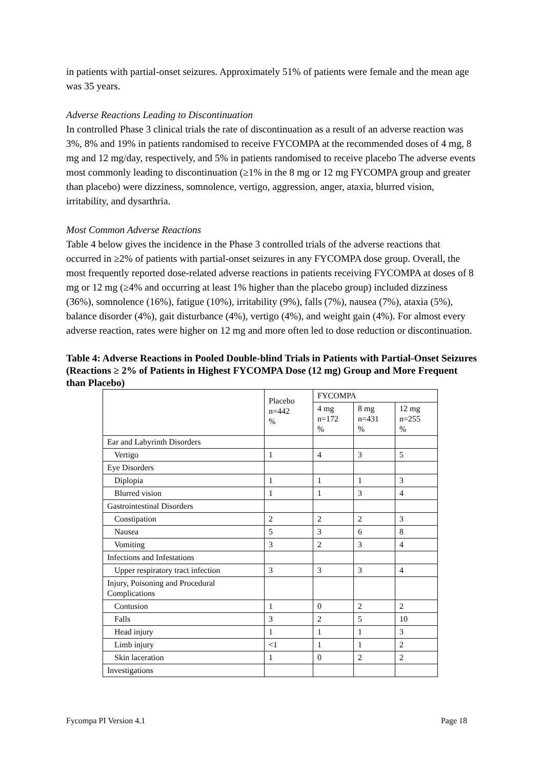in patients with partial-onset seizures. Approximately 51% of patients were female and the mean age was 35 years.
Adverse Reactions Leading to Discontinuation
In controlled Phase 3 clinical trials the rate of discontinuation as a result of an adverse reaction was 3%, 8% and 19% in patients randomised to receive FYCOMPA at the recommended doses of 4 mg, 8 mg and 12 mg/day, respectively, and 5% in patients randomised to receive placebo The adverse events most commonly leading to discontinuation (≥1% in the 8 mg or 12 mg FYCOMPA group and greater than placebo) were dizziness, somnolence, vertigo, aggression, anger, ataxia, blurred vision, irritability, and dysarthria.
Most Common Adverse Reactions
Table 4 below gives the incidence in the Phase 3 controlled trials of the adverse reactions that occurred in ≥2% of patients with partial-onset seizures in any FYCOMPA dose group. Overall, the most frequently reported dose-related adverse reactions in patients receiving FYCOMPA at doses of 8 mg or 12 mg (≥4% and occurring at least 1% higher than the placebo group) included dizziness (36%), somnolence (16%), fatigue (10%), irritability (9%), falls (7%), nausea (7%), ataxia (5%), balance disorder (4%), gait disturbance (4%), vertigo (4%), and weight gain (4%). For almost every adverse reaction, rates were higher on 12 mg and more often led to dose reduction or discontinuation.
Table 4: Adverse Reactions in Pooled Double-blind Trials in Patients with Partial-Onset Seizures (Reactions ≥ 2% of Patients in Highest FYCOMPA Dose (12 mg) Group and More Frequent than Placebo)
| | Placebo n=442 % | FYCOMPA | | |
| | | 4 mg n=172 % | 8 mg n=431 % | 12 mg n=255 % |
| Ear and Labyrinth Disorders | | | | |
| Vertigo | 1 | 4 | 3 | 5 |
| Eye Disorders | | | | |
| Diplopia | 1 | 1 | 1 | 3 |
| Blurred vision | 1 | 1 | 3 | 4 |
| Gastrointestinal Disorders | | | | |
| Constipation | 2 | 2 | 2 | 3 |
| Nausea | 5 | 3 | 6 | 8 |
| Vomiting | 3 | 2 | 3 | 4 |
| Infections and Infestations | | | | |
| Upper respiratory tract infection | 3 | 3 | 3 | 4 |
| Injury, Poisoning and Procedural Complications | | | | |
| Contusion | 1 | 0 | 2 | 2 |
| Falls | 3 | 2 | 5 | 10 |
| Head injury | 1 | 1 | 1 | 3 |
| Limb injury | <1 | 1 | 1 | 2 |
| Skin laceration | 1 | 0 | 2 | 2 |
| Investigations | | | | |
Fycompa PI Version 4.1 Page 18